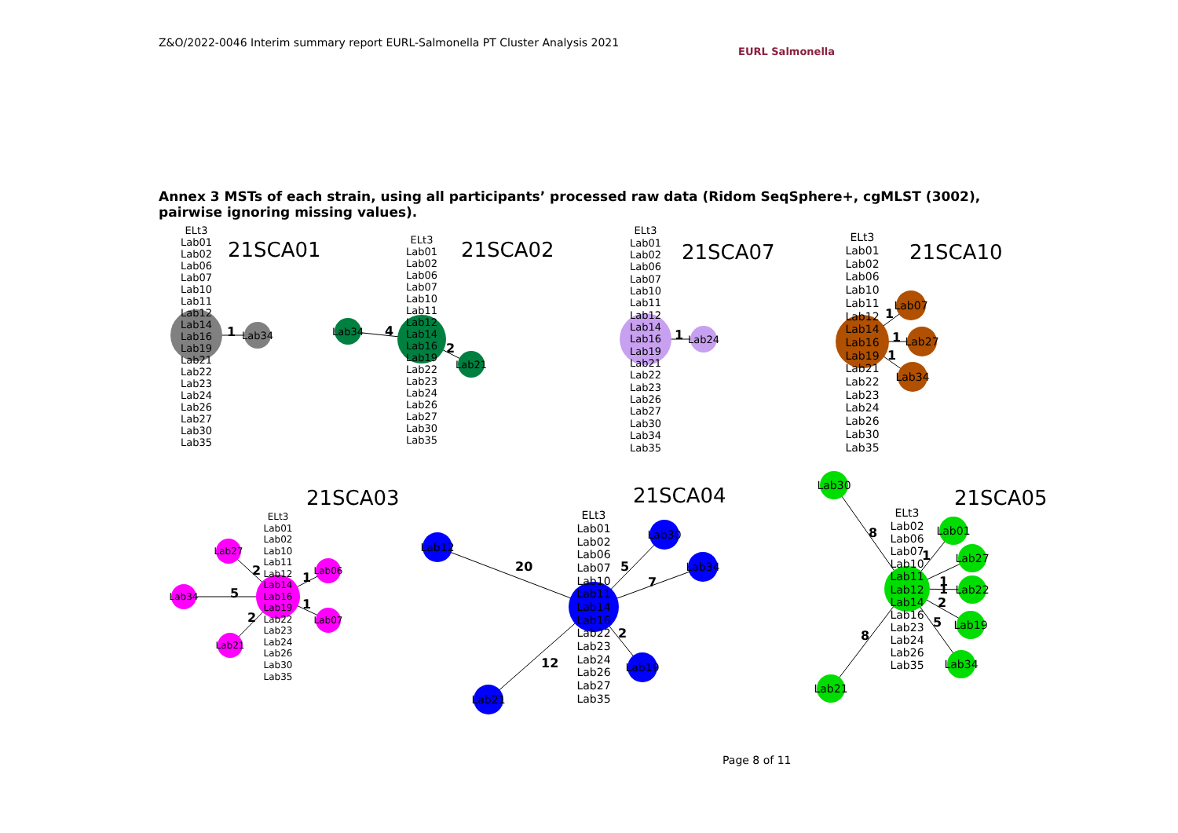Z&O/2022-0046 Interim summary report EURL-Salmonella PT Cluster Analysis 2021
EURL Salmonella
Annex 3 MSTs of each strain, using all participants’ processed raw data (Ridom SeqSphere+, cgMLST (3002), pairwise ignoring missing values).
21SCA01
21SCA02
21SCA07
21SCA10
21SCA03
21SCA04
21SCA05
ELt3
Lab01
Lab02
Lab06
Lab07
Lab10
Lab11
Lab12
Lab14
Lab16
Lab19
Lab21
Lab22
Lab23
Lab24
Lab26
Lab27
Lab30
Lab35
Lab34
ELt3
Lab01
Lab02
Lab06
Lab07
Lab10
Lab11
Lab12
Lab14
Lab16
Lab19
Lab22
Lab23
Lab24
Lab26
Lab27
Lab30
Lab35
Lab34
Lab21
ELt3
Lab01
Lab02
Lab06
Lab07
Lab10
Lab11
Lab12
Lab14
Lab16
Lab19
Lab21
Lab22
Lab23
Lab26
Lab27
Lab30
Lab34
Lab35
Lab24
ELt3
Lab01
Lab02
Lab06
Lab10
Lab11
Lab12
Lab14
Lab16
Lab19
Lab21
Lab22
Lab23
Lab24
Lab26
Lab30
Lab35
Lab07
Lab27
Lab34
ELt3
Lab01
Lab02
Lab10
Lab11
Lab12
Lab14
Lab16
Lab19
Lab22
Lab23
Lab24
Lab26
Lab30
Lab35
Lab27
Lab34
Lab21
Lab06
Lab07
ELt3
Lab01
Lab02
Lab06
Lab07
Lab10
Lab11
Lab14
Lab16
Lab22
Lab23
Lab24
Lab26
Lab27
Lab35
Lab12
Lab30
Lab34
Lab19
Lab21
ELt3
Lab02
Lab06
Lab07
Lab10
Lab11
Lab12
Lab14
Lab16
Lab23
Lab24
Lab26
Lab35
Lab30
Lab01
Lab27
Lab22
Lab19
Lab34
Lab21
1
4
2
1
1
1
1
2
5
2
1
1
20
5
7
2
12
8
1
1
1
2
5
8
Page 8 of 11